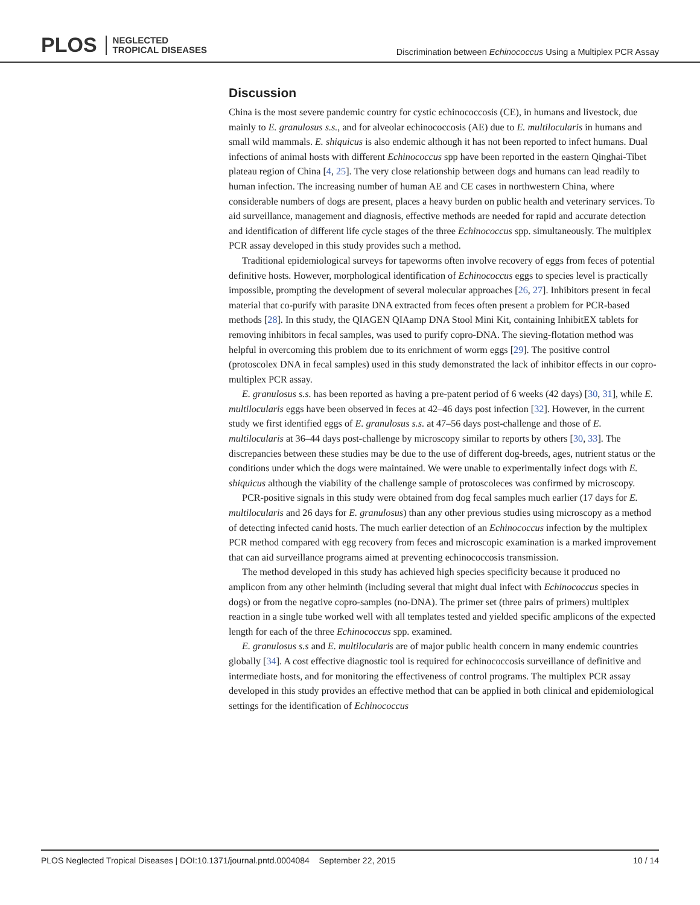PLOS NEGLECTED
TROPICAL DISEASES
Discrimination between Echinococcus Using a Multiplex PCR Assay
Discussion
China is the most severe pandemic country for cystic echinococcosis (CE), in humans and livestock, due mainly to E. granulosus s.s., and for alveolar echinococcosis (AE) due to E. multilocularis in humans and small wild mammals. E. shiquicus is also endemic although it has not been reported to infect humans. Dual infections of animal hosts with different Echinococcus spp have been reported in the eastern Qinghai-Tibet plateau region of China [4, 25]. The very close relationship between dogs and humans can lead readily to human infection. The increasing number of human AE and CE cases in northwestern China, where considerable numbers of dogs are present, places a heavy burden on public health and veterinary services. To aid surveillance, management and diagnosis, effective methods are needed for rapid and accurate detection and identification of different life cycle stages of the three Echinococcus spp. simultaneously. The multiplex PCR assay developed in this study provides such a method.
Traditional epidemiological surveys for tapeworms often involve recovery of eggs from feces of potential definitive hosts. However, morphological identification of Echinococcus eggs to species level is practically impossible, prompting the development of several molecular approaches [26, 27]. Inhibitors present in fecal material that co-purify with parasite DNA extracted from feces often present a problem for PCR-based methods [28]. In this study, the QIAGEN QIAamp DNA Stool Mini Kit, containing InhibitEX tablets for removing inhibitors in fecal samples, was used to purify copro-DNA. The sieving-flotation method was helpful in overcoming this problem due to its enrichment of worm eggs [29]. The positive control (protoscolex DNA in fecal samples) used in this study demonstrated the lack of inhibitor effects in our copro-multiplex PCR assay.
E. granulosus s.s. has been reported as having a pre-patent period of 6 weeks (42 days) [30, 31], while E. multilocularis eggs have been observed in feces at 42–46 days post infection [32]. However, in the current study we first identified eggs of E. granulosus s.s. at 47–56 days post-challenge and those of E. multilocularis at 36–44 days post-challenge by microscopy similar to reports by others [30, 33]. The discrepancies between these studies may be due to the use of different dog-breeds, ages, nutrient status or the conditions under which the dogs were maintained. We were unable to experimentally infect dogs with E. shiquicus although the viability of the challenge sample of protoscoleces was confirmed by microscopy.
PCR-positive signals in this study were obtained from dog fecal samples much earlier (17 days for E. multilocularis and 26 days for E. granulosus) than any other previous studies using microscopy as a method of detecting infected canid hosts. The much earlier detection of an Echinococcus infection by the multiplex PCR method compared with egg recovery from feces and microscopic examination is a marked improvement that can aid surveillance programs aimed at preventing echinococcosis transmission.
The method developed in this study has achieved high species specificity because it produced no amplicon from any other helminth (including several that might dual infect with Echinococcus species in dogs) or from the negative copro-samples (no-DNA). The primer set (three pairs of primers) multiplex reaction in a single tube worked well with all templates tested and yielded specific amplicons of the expected length for each of the three Echinococcus spp. examined.
E. granulosus s.s and E. multilocularis are of major public health concern in many endemic countries globally [34]. A cost effective diagnostic tool is required for echinococcosis surveillance of definitive and intermediate hosts, and for monitoring the effectiveness of control programs. The multiplex PCR assay developed in this study provides an effective method that can be applied in both clinical and epidemiological settings for the identification of Echinococcus
PLOS Neglected Tropical Diseases | DOI:10.1371/journal.pntd.0004084 September 22, 2015 10 / 14